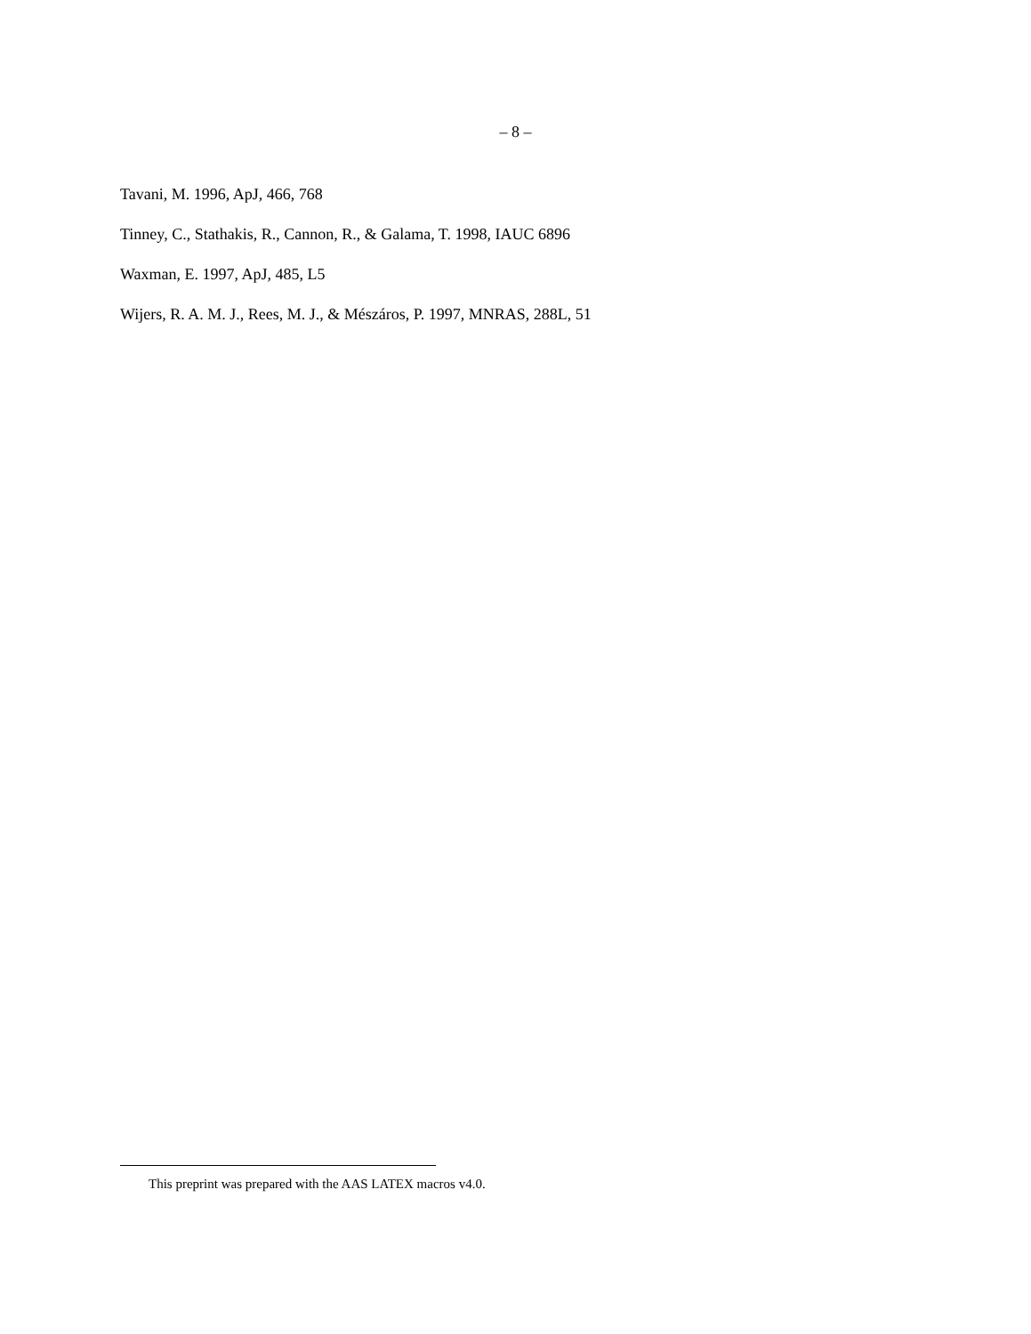– 8 –
Tavani, M. 1996, ApJ, 466, 768
Tinney, C., Stathakis, R., Cannon, R., & Galama, T. 1998, IAUC 6896
Waxman, E. 1997, ApJ, 485, L5
Wijers, R. A. M. J., Rees, M. J., & Mészáros, P. 1997, MNRAS, 288L, 51
This preprint was prepared with the AAS LATEX macros v4.0.